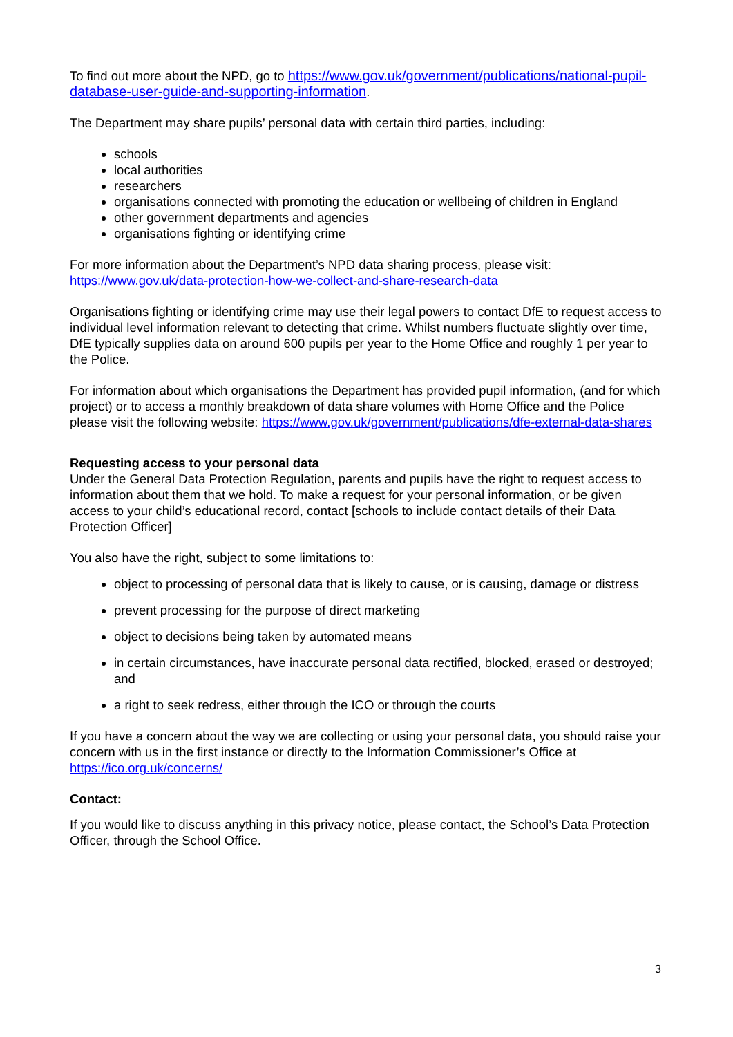To find out more about the NPD, go to https://www.gov.uk/government/publications/national-pupil-database-user-guide-and-supporting-information.
The Department may share pupils’ personal data with certain third parties, including:
schools
local authorities
researchers
organisations connected with promoting the education or wellbeing of children in England
other government departments and agencies
organisations fighting or identifying crime
For more information about the Department’s NPD data sharing process, please visit:
https://www.gov.uk/data-protection-how-we-collect-and-share-research-data
Organisations fighting or identifying crime may use their legal powers to contact DfE to request access to individual level information relevant to detecting that crime. Whilst numbers fluctuate slightly over time, DfE typically supplies data on around 600 pupils per year to the Home Office and roughly 1 per year to the Police.
For information about which organisations the Department has provided pupil information, (and for which project) or to access a monthly breakdown of data share volumes with Home Office and the Police please visit the following website: https://www.gov.uk/government/publications/dfe-external-data-shares
Requesting access to your personal data
Under the General Data Protection Regulation, parents and pupils have the right to request access to information about them that we hold. To make a request for your personal information, or be given access to your child’s educational record, contact [schools to include contact details of their Data Protection Officer]
You also have the right, subject to some limitations to:
object to processing of personal data that is likely to cause, or is causing, damage or distress
prevent processing for the purpose of direct marketing
object to decisions being taken by automated means
in certain circumstances, have inaccurate personal data rectified, blocked, erased or destroyed; and
a right to seek redress, either through the ICO or through the courts
If you have a concern about the way we are collecting or using your personal data, you should raise your concern with us in the first instance or directly to the Information Commissioner’s Office at https://ico.org.uk/concerns/
Contact:
If you would like to discuss anything in this privacy notice, please contact, the School’s Data Protection Officer, through the School Office.
3